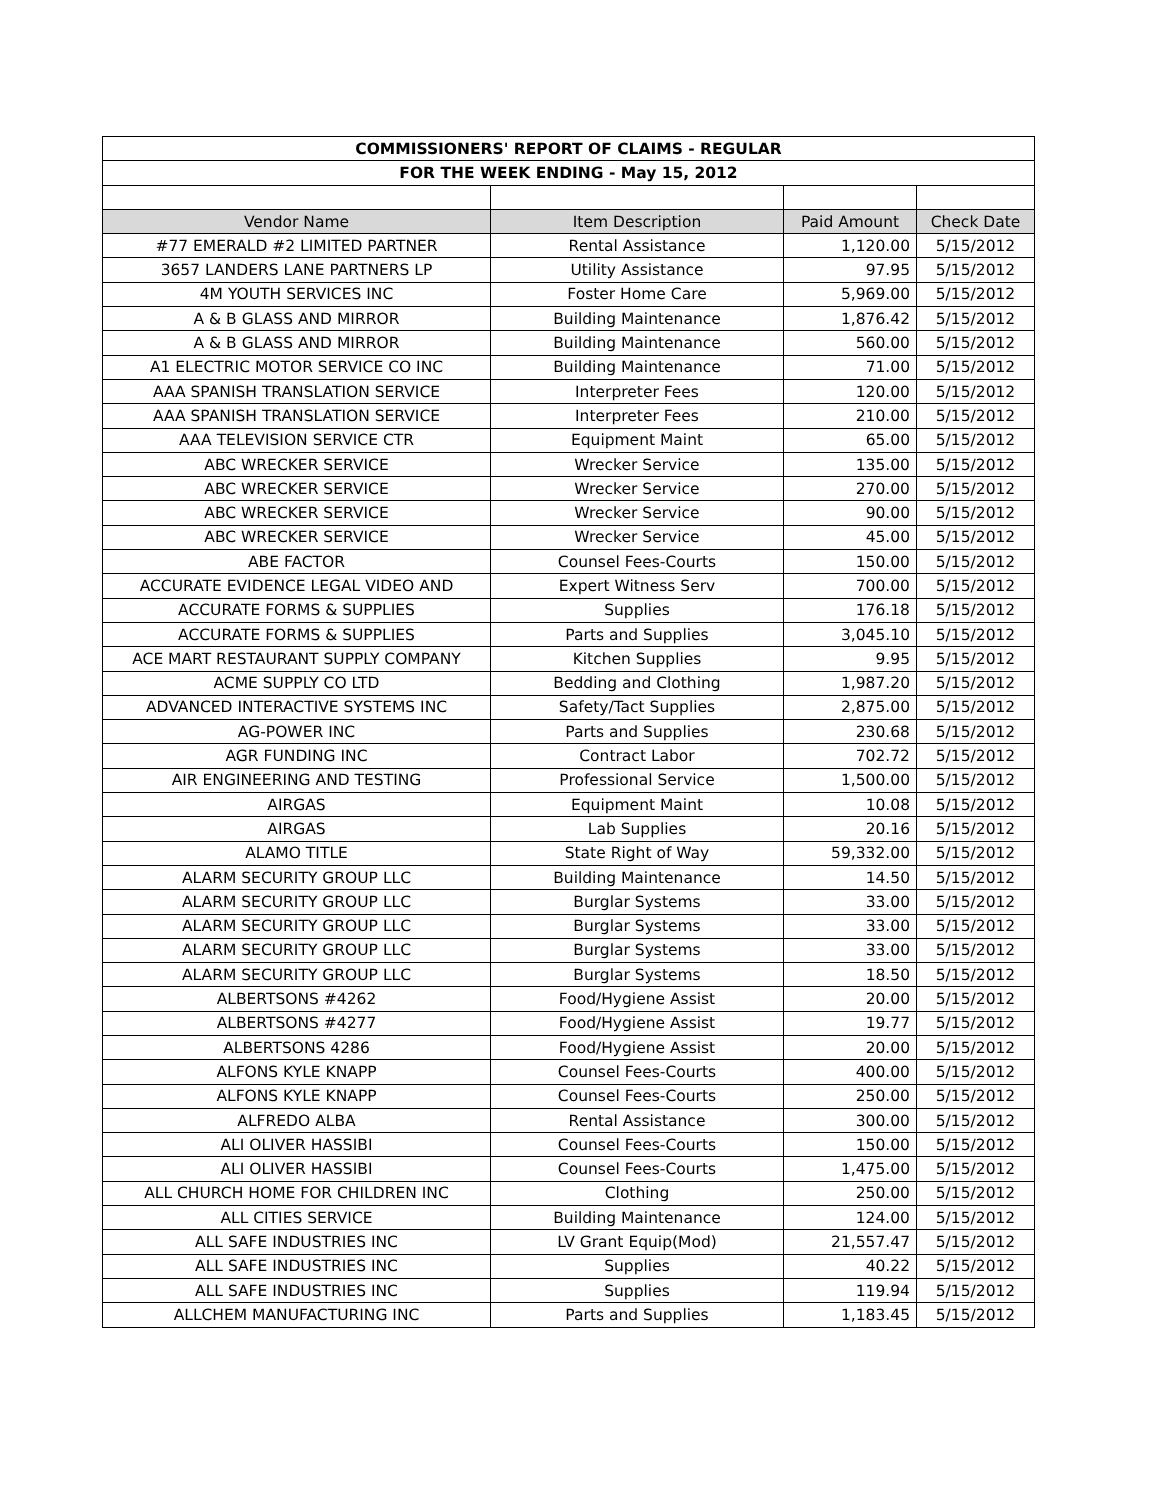| COMMISSIONERS' REPORT OF CLAIMS - REGULAR | | | |
| --- | --- | --- | --- |
| FOR THE WEEK ENDING - May 15, 2012 | | | |
| Vendor Name | Item Description | Paid Amount | Check Date |
| #77 EMERALD #2 LIMITED PARTNER | Rental Assistance | 1,120.00 | 5/15/2012 |
| 3657 LANDERS LANE PARTNERS LP | Utility Assistance | 97.95 | 5/15/2012 |
| 4M YOUTH SERVICES INC | Foster Home Care | 5,969.00 | 5/15/2012 |
| A & B GLASS AND MIRROR | Building Maintenance | 1,876.42 | 5/15/2012 |
| A & B GLASS AND MIRROR | Building Maintenance | 560.00 | 5/15/2012 |
| A1 ELECTRIC MOTOR SERVICE CO INC | Building Maintenance | 71.00 | 5/15/2012 |
| AAA SPANISH TRANSLATION SERVICE | Interpreter Fees | 120.00 | 5/15/2012 |
| AAA SPANISH TRANSLATION SERVICE | Interpreter Fees | 210.00 | 5/15/2012 |
| AAA TELEVISION SERVICE CTR | Equipment Maint | 65.00 | 5/15/2012 |
| ABC WRECKER SERVICE | Wrecker Service | 135.00 | 5/15/2012 |
| ABC WRECKER SERVICE | Wrecker Service | 270.00 | 5/15/2012 |
| ABC WRECKER SERVICE | Wrecker Service | 90.00 | 5/15/2012 |
| ABC WRECKER SERVICE | Wrecker Service | 45.00 | 5/15/2012 |
| ABE FACTOR | Counsel Fees-Courts | 150.00 | 5/15/2012 |
| ACCURATE EVIDENCE LEGAL VIDEO AND | Expert Witness Serv | 700.00 | 5/15/2012 |
| ACCURATE FORMS & SUPPLIES | Supplies | 176.18 | 5/15/2012 |
| ACCURATE FORMS & SUPPLIES | Parts and Supplies | 3,045.10 | 5/15/2012 |
| ACE MART RESTAURANT SUPPLY COMPANY | Kitchen Supplies | 9.95 | 5/15/2012 |
| ACME SUPPLY CO LTD | Bedding and Clothing | 1,987.20 | 5/15/2012 |
| ADVANCED INTERACTIVE SYSTEMS INC | Safety/Tact Supplies | 2,875.00 | 5/15/2012 |
| AG-POWER INC | Parts and Supplies | 230.68 | 5/15/2012 |
| AGR FUNDING INC | Contract Labor | 702.72 | 5/15/2012 |
| AIR ENGINEERING AND TESTING | Professional Service | 1,500.00 | 5/15/2012 |
| AIRGAS | Equipment Maint | 10.08 | 5/15/2012 |
| AIRGAS | Lab Supplies | 20.16 | 5/15/2012 |
| ALAMO TITLE | State Right of Way | 59,332.00 | 5/15/2012 |
| ALARM SECURITY GROUP LLC | Building Maintenance | 14.50 | 5/15/2012 |
| ALARM SECURITY GROUP LLC | Burglar Systems | 33.00 | 5/15/2012 |
| ALARM SECURITY GROUP LLC | Burglar Systems | 33.00 | 5/15/2012 |
| ALARM SECURITY GROUP LLC | Burglar Systems | 33.00 | 5/15/2012 |
| ALARM SECURITY GROUP LLC | Burglar Systems | 18.50 | 5/15/2012 |
| ALBERTSONS #4262 | Food/Hygiene Assist | 20.00 | 5/15/2012 |
| ALBERTSONS #4277 | Food/Hygiene Assist | 19.77 | 5/15/2012 |
| ALBERTSONS 4286 | Food/Hygiene Assist | 20.00 | 5/15/2012 |
| ALFONS KYLE KNAPP | Counsel Fees-Courts | 400.00 | 5/15/2012 |
| ALFONS KYLE KNAPP | Counsel Fees-Courts | 250.00 | 5/15/2012 |
| ALFREDO ALBA | Rental Assistance | 300.00 | 5/15/2012 |
| ALI OLIVER HASSIBI | Counsel Fees-Courts | 150.00 | 5/15/2012 |
| ALI OLIVER HASSIBI | Counsel Fees-Courts | 1,475.00 | 5/15/2012 |
| ALL CHURCH HOME FOR CHILDREN INC | Clothing | 250.00 | 5/15/2012 |
| ALL CITIES SERVICE | Building Maintenance | 124.00 | 5/15/2012 |
| ALL SAFE INDUSTRIES INC | LV Grant Equip(Mod) | 21,557.47 | 5/15/2012 |
| ALL SAFE INDUSTRIES INC | Supplies | 40.22 | 5/15/2012 |
| ALL SAFE INDUSTRIES INC | Supplies | 119.94 | 5/15/2012 |
| ALLCHEM MANUFACTURING INC | Parts and Supplies | 1,183.45 | 5/15/2012 |